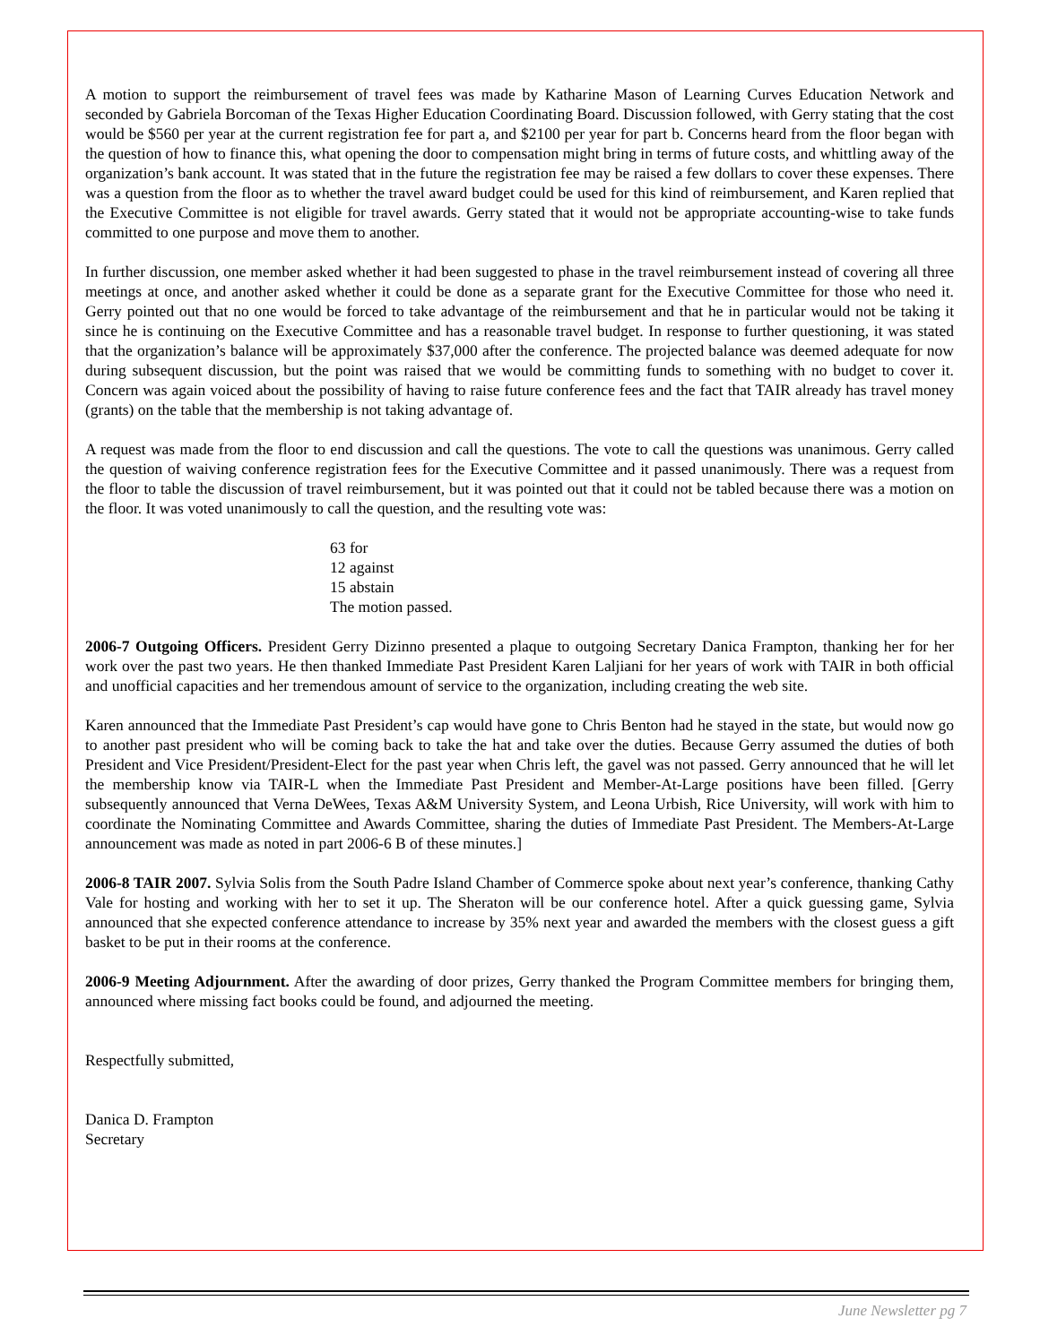A motion to support the reimbursement of travel fees was made by Katharine Mason of Learning Curves Education Network and seconded by Gabriela Borcoman of the Texas Higher Education Coordinating Board. Discussion followed, with Gerry stating that the cost would be $560 per year at the current registration fee for part a, and $2100 per year for part b. Concerns heard from the floor began with the question of how to finance this, what opening the door to compensation might bring in terms of future costs, and whittling away of the organization’s bank account. It was stated that in the future the registration fee may be raised a few dollars to cover these expenses. There was a question from the floor as to whether the travel award budget could be used for this kind of reimbursement, and Karen replied that the Executive Committee is not eligible for travel awards. Gerry stated that it would not be appropriate accounting-wise to take funds committed to one purpose and move them to another.
In further discussion, one member asked whether it had been suggested to phase in the travel reimbursement instead of covering all three meetings at once, and another asked whether it could be done as a separate grant for the Executive Committee for those who need it. Gerry pointed out that no one would be forced to take advantage of the reimbursement and that he in particular would not be taking it since he is continuing on the Executive Committee and has a reasonable travel budget. In response to further questioning, it was stated that the organization’s balance will be approximately $37,000 after the conference. The projected balance was deemed adequate for now during subsequent discussion, but the point was raised that we would be committing funds to something with no budget to cover it. Concern was again voiced about the possibility of having to raise future conference fees and the fact that TAIR already has travel money (grants) on the table that the membership is not taking advantage of.
A request was made from the floor to end discussion and call the questions. The vote to call the questions was unanimous. Gerry called the question of waiving conference registration fees for the Executive Committee and it passed unanimously. There was a request from the floor to table the discussion of travel reimbursement, but it was pointed out that it could not be tabled because there was a motion on the floor. It was voted unanimously to call the question, and the resulting vote was:
63 for
12 against
15 abstain
The motion passed.
2006-7 Outgoing Officers. President Gerry Dizinno presented a plaque to outgoing Secretary Danica Frampton, thanking her for her work over the past two years. He then thanked Immediate Past President Karen Laljiani for her years of work with TAIR in both official and unofficial capacities and her tremendous amount of service to the organization, including creating the web site.
Karen announced that the Immediate Past President’s cap would have gone to Chris Benton had he stayed in the state, but would now go to another past president who will be coming back to take the hat and take over the duties. Because Gerry assumed the duties of both President and Vice President/President-Elect for the past year when Chris left, the gavel was not passed. Gerry announced that he will let the membership know via TAIR-L when the Immediate Past President and Member-At-Large positions have been filled. [Gerry subsequently announced that Verna DeWees, Texas A&M University System, and Leona Urbish, Rice University, will work with him to coordinate the Nominating Committee and Awards Committee, sharing the duties of Immediate Past President. The Members-At-Large announcement was made as noted in part 2006-6 B of these minutes.]
2006-8 TAIR 2007. Sylvia Solis from the South Padre Island Chamber of Commerce spoke about next year’s conference, thanking Cathy Vale for hosting and working with her to set it up. The Sheraton will be our conference hotel. After a quick guessing game, Sylvia announced that she expected conference attendance to increase by 35% next year and awarded the members with the closest guess a gift basket to be put in their rooms at the conference.
2006-9 Meeting Adjournment. After the awarding of door prizes, Gerry thanked the Program Committee members for bringing them, announced where missing fact books could be found, and adjourned the meeting.
Respectfully submitted,
Danica D. Frampton
Secretary
June Newsletter pg 7